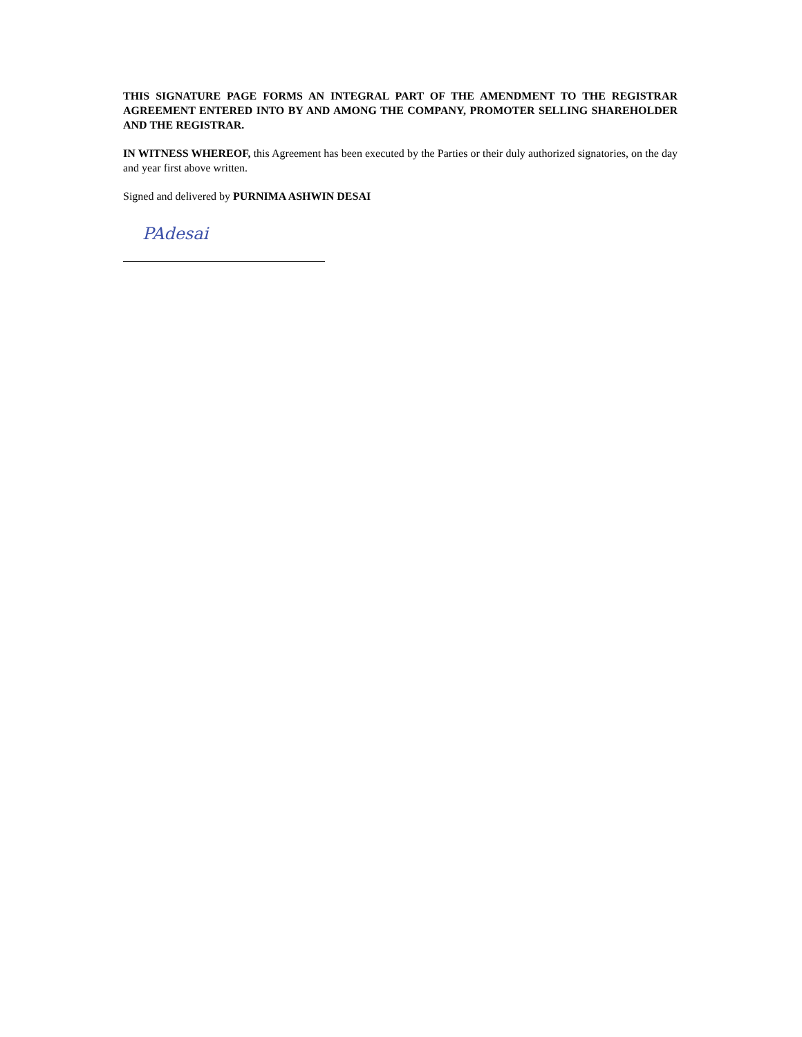THIS SIGNATURE PAGE FORMS AN INTEGRAL PART OF THE AMENDMENT TO THE REGISTRAR AGREEMENT ENTERED INTO BY AND AMONG THE COMPANY, PROMOTER SELLING SHAREHOLDER AND THE REGISTRAR.
IN WITNESS WHEREOF, this Agreement has been executed by the Parties or their duly authorized signatories, on the day and year first above written.
Signed and delivered by PURNIMA ASHWIN DESAI
PAdesai